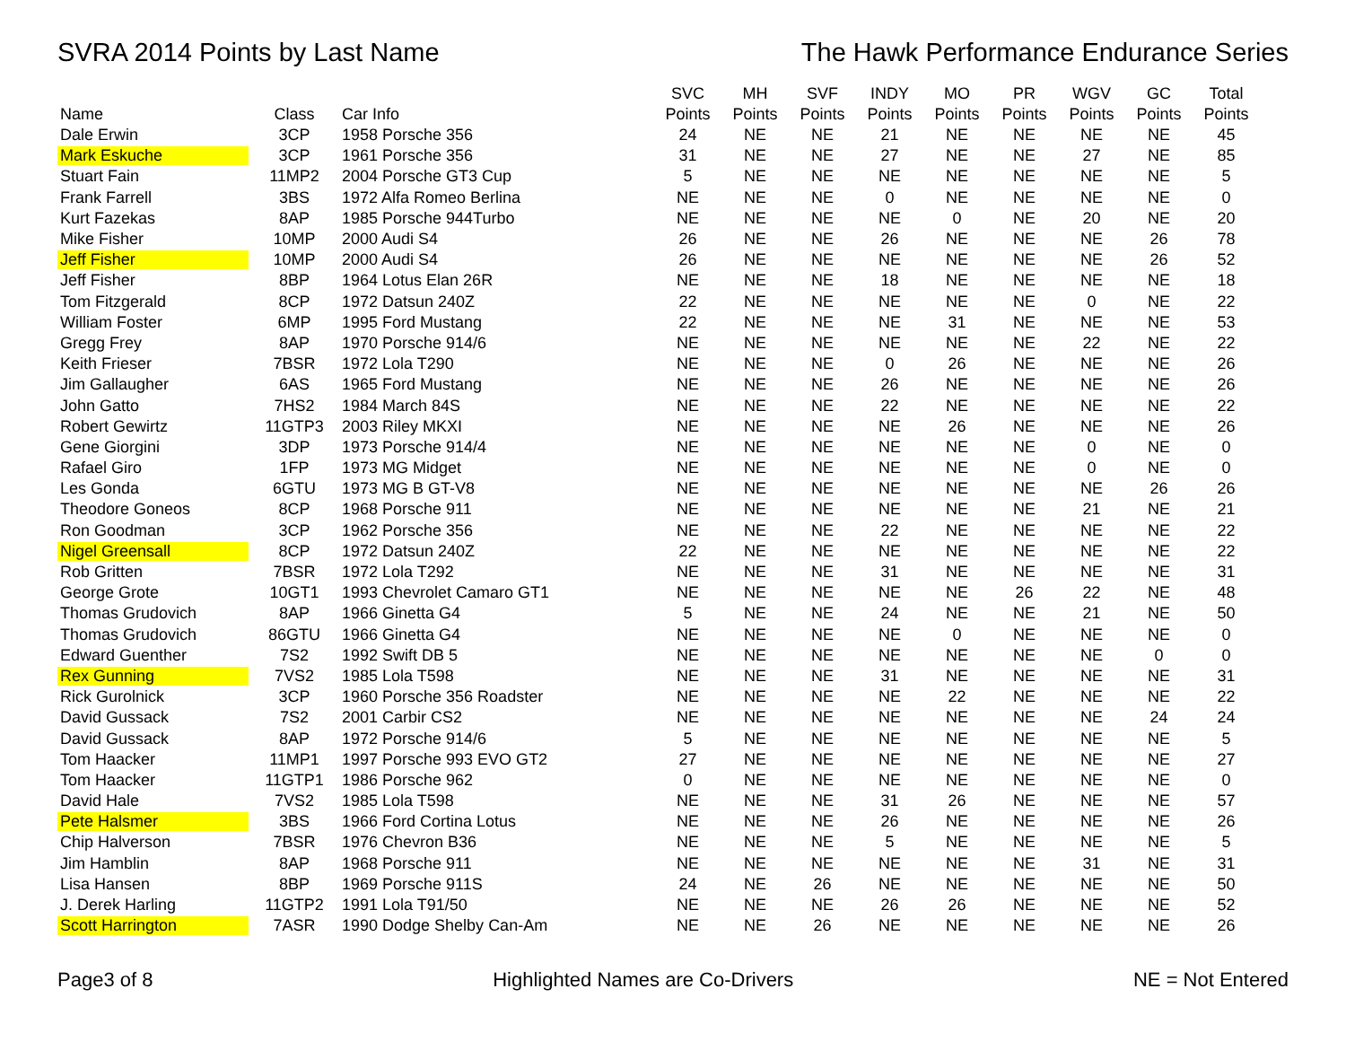SVRA 2014 Points by Last Name The Hawk Performance Endurance Series
| Name | Class | Car Info | SVC Points | MH Points | SVF Points | INDY Points | MO Points | PR Points | WGV Points | GC Points | Total Points |
| --- | --- | --- | --- | --- | --- | --- | --- | --- | --- | --- | --- |
| Dale Erwin | 3CP | 1958 Porsche 356 | 24 | NE | NE | 21 | NE | NE | NE | NE | 45 |
| Mark Eskuche | 3CP | 1961 Porsche 356 | 31 | NE | NE | 27 | NE | NE | 27 | NE | 85 |
| Stuart Fain | 11MP2 | 2004 Porsche GT3 Cup | 5 | NE | NE | NE | NE | NE | NE | NE | 5 |
| Frank Farrell | 3BS | 1972 Alfa Romeo Berlina | NE | NE | NE | 0 | NE | NE | NE | NE | 0 |
| Kurt Fazekas | 8AP | 1985 Porsche 944Turbo | NE | NE | NE | NE | 0 | NE | 20 | NE | 20 |
| Mike Fisher | 10MP | 2000 Audi S4 | 26 | NE | NE | 26 | NE | NE | NE | 26 | 78 |
| Jeff Fisher | 10MP | 2000 Audi S4 | 26 | NE | NE | NE | NE | NE | NE | 26 | 52 |
| Jeff Fisher | 8BP | 1964 Lotus Elan 26R | NE | NE | NE | 18 | NE | NE | NE | NE | 18 |
| Tom Fitzgerald | 8CP | 1972 Datsun 240Z | 22 | NE | NE | NE | NE | NE | 0 | NE | 22 |
| William Foster | 6MP | 1995 Ford Mustang | 22 | NE | NE | NE | 31 | NE | NE | NE | 53 |
| Gregg Frey | 8AP | 1970 Porsche 914/6 | NE | NE | NE | NE | NE | NE | 22 | NE | 22 |
| Keith Frieser | 7BSR | 1972 Lola T290 | NE | NE | NE | 0 | 26 | NE | NE | NE | 26 |
| Jim Gallaugher | 6AS | 1965 Ford Mustang | NE | NE | NE | 26 | NE | NE | NE | NE | 26 |
| John Gatto | 7HS2 | 1984 March 84S | NE | NE | NE | 22 | NE | NE | NE | NE | 22 |
| Robert Gewirtz | 11GTP3 | 2003 Riley MKXI | NE | NE | NE | NE | 26 | NE | NE | NE | 26 |
| Gene Giorgini | 3DP | 1973 Porsche 914/4 | NE | NE | NE | NE | NE | NE | 0 | NE | 0 |
| Rafael Giro | 1FP | 1973 MG Midget | NE | NE | NE | NE | NE | NE | 0 | NE | 0 |
| Les Gonda | 6GTU | 1973 MG B GT-V8 | NE | NE | NE | NE | NE | NE | NE | 26 | 26 |
| Theodore Goneos | 8CP | 1968 Porsche 911 | NE | NE | NE | NE | NE | NE | 21 | NE | 21 |
| Ron Goodman | 3CP | 1962 Porsche 356 | NE | NE | NE | 22 | NE | NE | NE | NE | 22 |
| Nigel Greensall | 8CP | 1972 Datsun 240Z | 22 | NE | NE | NE | NE | NE | NE | NE | 22 |
| Rob Gritten | 7BSR | 1972 Lola T292 | NE | NE | NE | 31 | NE | NE | NE | NE | 31 |
| George Grote | 10GT1 | 1993 Chevrolet Camaro GT1 | NE | NE | NE | NE | NE | 26 | 22 | NE | 48 |
| Thomas Grudovich | 8AP | 1966 Ginetta G4 | 5 | NE | NE | 24 | NE | NE | 21 | NE | 50 |
| Thomas Grudovich | 86GTU | 1966 Ginetta G4 | NE | NE | NE | NE | 0 | NE | NE | NE | 0 |
| Edward Guenther | 7S2 | 1992 Swift DB 5 | NE | NE | NE | NE | NE | NE | NE | 0 | 0 |
| Rex Gunning | 7VS2 | 1985 Lola T598 | NE | NE | NE | 31 | NE | NE | NE | NE | 31 |
| Rick Gurolnick | 3CP | 1960 Porsche 356 Roadster | NE | NE | NE | NE | 22 | NE | NE | NE | 22 |
| David Gussack | 7S2 | 2001 Carbir CS2 | NE | NE | NE | NE | NE | NE | NE | 24 | 24 |
| David Gussack | 8AP | 1972 Porsche 914/6 | 5 | NE | NE | NE | NE | NE | NE | NE | 5 |
| Tom Haacker | 11MP1 | 1997 Porsche 993 EVO GT2 | 27 | NE | NE | NE | NE | NE | NE | NE | 27 |
| Tom Haacker | 11GTP1 | 1986 Porsche 962 | 0 | NE | NE | NE | NE | NE | NE | NE | 0 |
| David Hale | 7VS2 | 1985 Lola T598 | NE | NE | NE | 31 | 26 | NE | NE | NE | 57 |
| Pete Halsmer | 3BS | 1966 Ford Cortina Lotus | NE | NE | NE | 26 | NE | NE | NE | NE | 26 |
| Chip Halverson | 7BSR | 1976 Chevron B36 | NE | NE | NE | 5 | NE | NE | NE | NE | 5 |
| Jim Hamblin | 8AP | 1968 Porsche 911 | NE | NE | NE | NE | NE | NE | 31 | NE | 31 |
| Lisa Hansen | 8BP | 1969 Porsche 911S | 24 | NE | 26 | NE | NE | NE | NE | NE | 50 |
| J. Derek Harling | 11GTP2 | 1991 Lola T91/50 | NE | NE | NE | 26 | 26 | NE | NE | NE | 52 |
| Scott Harrington | 7ASR | 1990 Dodge Shelby Can-Am | NE | NE | 26 | NE | NE | NE | NE | NE | 26 |
Page3 of 8 Highlighted Names are Co-Drivers NE = Not Entered